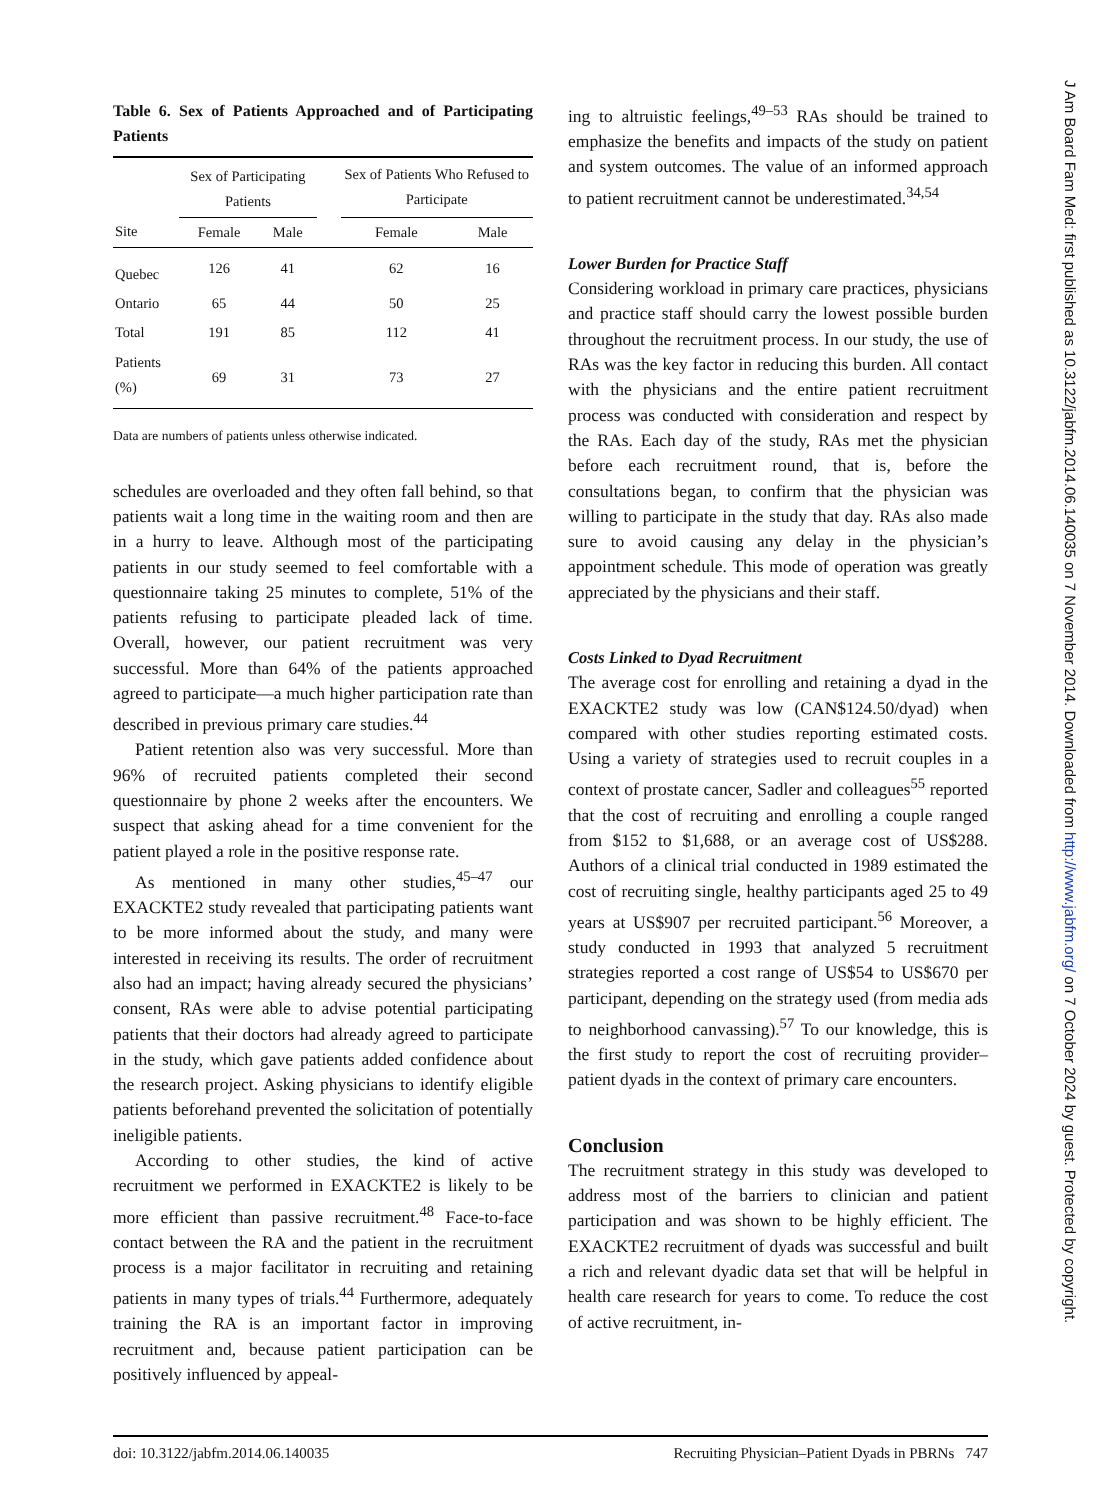Table 6. Sex of Patients Approached and of Participating Patients
| | Sex of Participating Patients | | | Sex of Patients Who Refused to Participate | |
| --- | --- | --- | --- | --- | --- |
| Site | Female | Male | | Female | Male |
| Quebec | 126 | 41 | | 62 | 16 |
| Ontario | 65 | 44 | | 50 | 25 |
| Total | 191 | 85 | | 112 | 41 |
| Patients (%) | 69 | 31 | | 73 | 27 |
Data are numbers of patients unless otherwise indicated.
schedules are overloaded and they often fall behind, so that patients wait a long time in the waiting room and then are in a hurry to leave. Although most of the participating patients in our study seemed to feel comfortable with a questionnaire taking 25 minutes to complete, 51% of the patients refusing to participate pleaded lack of time. Overall, however, our patient recruitment was very successful. More than 64% of the patients approached agreed to participate—a much higher participation rate than described in previous primary care studies.<sup>44</sup>
Patient retention also was very successful. More than 96% of recruited patients completed their second questionnaire by phone 2 weeks after the encounters. We suspect that asking ahead for a time convenient for the patient played a role in the positive response rate.
As mentioned in many other studies,<sup>45–47</sup> our EXACKTE2 study revealed that participating patients want to be more informed about the study, and many were interested in receiving its results. The order of recruitment also had an impact; having already secured the physicians’ consent, RAs were able to advise potential participating patients that their doctors had already agreed to participate in the study, which gave patients added confidence about the research project. Asking physicians to identify eligible patients beforehand prevented the solicitation of potentially ineligible patients.
According to other studies, the kind of active recruitment we performed in EXACKTE2 is likely to be more efficient than passive recruitment.<sup>48</sup> Face-to-face contact between the RA and the patient in the recruitment process is a major facilitator in recruiting and retaining patients in many types of trials.<sup>44</sup> Furthermore, adequately training the RA is an important factor in improving recruitment and, because patient participation can be positively influenced by appeal-
ing to altruistic feelings,<sup>49–53</sup> RAs should be trained to emphasize the benefits and impacts of the study on patient and system outcomes. The value of an informed approach to patient recruitment cannot be underestimated.<sup>34,54</sup>
Lower Burden for Practice Staff
Considering workload in primary care practices, physicians and practice staff should carry the lowest possible burden throughout the recruitment process. In our study, the use of RAs was the key factor in reducing this burden. All contact with the physicians and the entire patient recruitment process was conducted with consideration and respect by the RAs. Each day of the study, RAs met the physician before each recruitment round, that is, before the consultations began, to confirm that the physician was willing to participate in the study that day. RAs also made sure to avoid causing any delay in the physician’s appointment schedule. This mode of operation was greatly appreciated by the physicians and their staff.
Costs Linked to Dyad Recruitment
The average cost for enrolling and retaining a dyad in the EXACKTE2 study was low (CAN$124.50/dyad) when compared with other studies reporting estimated costs. Using a variety of strategies used to recruit couples in a context of prostate cancer, Sadler and colleagues<sup>55</sup> reported that the cost of recruiting and enrolling a couple ranged from $152 to $1,688, or an average cost of US$288. Authors of a clinical trial conducted in 1989 estimated the cost of recruiting single, healthy participants aged 25 to 49 years at US$907 per recruited participant.<sup>56</sup> Moreover, a study conducted in 1993 that analyzed 5 recruitment strategies reported a cost range of US$54 to US$670 per participant, depending on the strategy used (from media ads to neighborhood canvassing).<sup>57</sup> To our knowledge, this is the first study to report the cost of recruiting provider–patient dyads in the context of primary care encounters.
Conclusion
The recruitment strategy in this study was developed to address most of the barriers to clinician and patient participation and was shown to be highly efficient. The EXACKTE2 recruitment of dyads was successful and built a rich and relevant dyadic data set that will be helpful in health care research for years to come. To reduce the cost of active recruitment, in-
doi: 10.3122/jabfm.2014.06.140035 Recruiting Physician–Patient Dyads in PBRNs 747
J Am Board Fam Med: first published as 10.3122/jabfm.2014.06.140035 on 7 November 2014. Downloaded from http://www.jabfm.org/ on 7 October 2024 by guest. Protected by copyright.